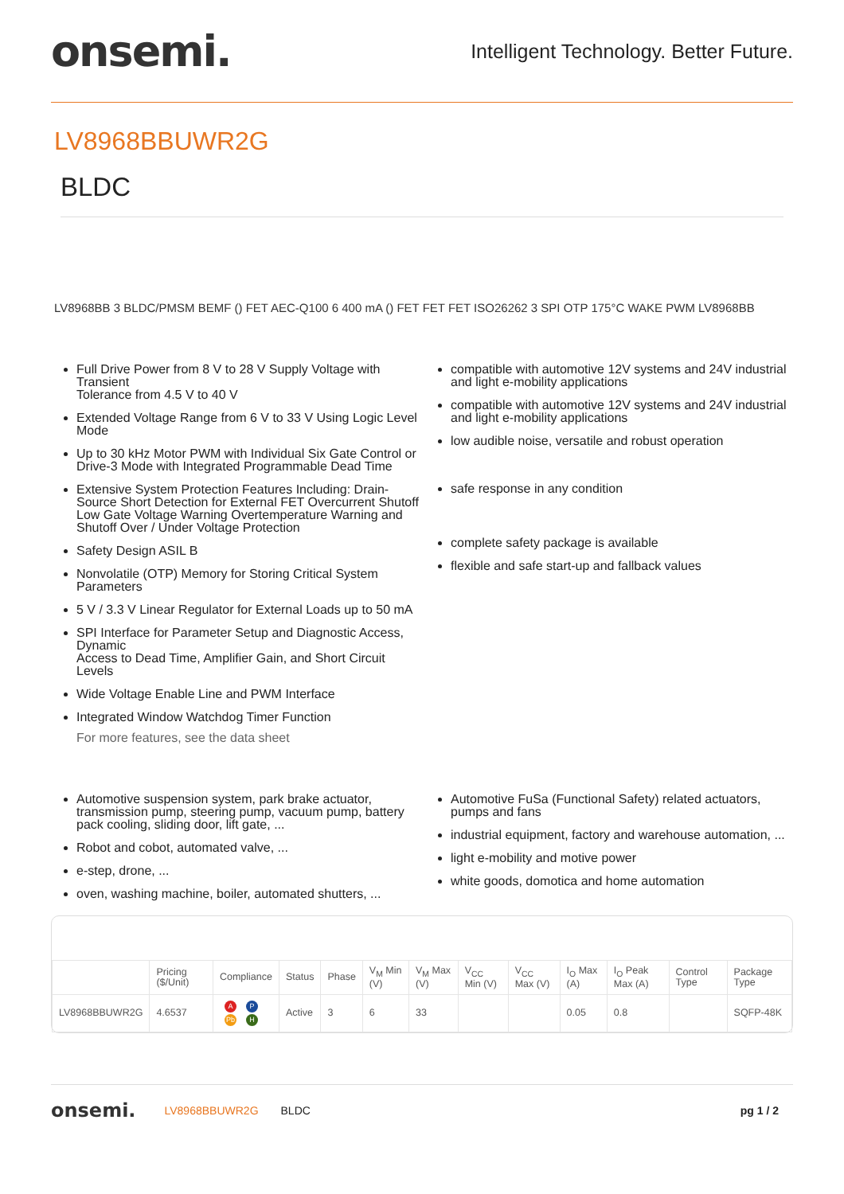onsemi.
Intelligent Technology. Better Future.
LV8968BBUWR2G
BLDC
LV8968BB 3 BLDC/PMSM BEMF () FET AEC-Q100 6 400 mA () FET FET FET ISO26262 3 SPI OTP 175°C WAKE PWM LV8968BB
Full Drive Power from 8 V to 28 V Supply Voltage with Transient
Tolerance from 4.5 V to 40 V
Extended Voltage Range from 6 V to 33 V Using Logic Level Mode
Up to 30 kHz Motor PWM with Individual Six Gate Control or
Drive-3 Mode with Integrated Programmable Dead Time
Extensive System Protection Features Including: Drain-Source Short Detection for External FET Overcurrent Shutoff Low Gate Voltage Warning Overtemperature Warning and Shutoff Over / Under Voltage Protection
Safety Design ASIL B
Nonvolatile (OTP) Memory for Storing Critical System Parameters
5 V / 3.3 V Linear Regulator for External Loads up to 50 mA
SPI Interface for Parameter Setup and Diagnostic Access, Dynamic
Access to Dead Time, Amplifier Gain, and Short Circuit Levels
Wide Voltage Enable Line and PWM Interface
Integrated Window Watchdog Timer Function
For more features, see the data sheet
compatible with automotive 12V systems and 24V industrial and light e-mobility applications
compatible with automotive 12V systems and 24V industrial and light e-mobility applications
low audible noise, versatile and robust operation
safe response in any condition
complete safety package is available
flexible and safe start-up and fallback values
Automotive suspension system, park brake actuator, transmission pump, steering pump, vacuum pump, battery pack cooling, sliding door, lift gate, ...
Robot and cobot, automated valve, ...
e-step, drone, ...
oven, washing machine, boiler, automated shutters, ...
Automotive FuSa (Functional Safety) related actuators, pumps and fans
industrial equipment, factory and warehouse automation, ...
light e-mobility and motive power
white goods, domotica and home automation
| | Pricing ($/Unit) | Compliance | Status | Phase | V<sub>M</sub> Min (V) | V<sub>M</sub> Max (V) | V<sub>CC</sub> Min (V) | V<sub>CC</sub> Max (V) | I<sub>O</sub> Max (A) | I<sub>O</sub> Peak Max (A) | Control Type | Package Type |
| --- | --- | --- | --- | --- | --- | --- | --- | --- | --- | --- | --- | --- |
| LV8968BBUWR2G | 4.6537 | A P Pb H | Active | 3 | 6 | 33 | | | 0.05 | 0.8 | | SQFP-48K |
onsemi. LV8968BBUWR2G BLDC pg 1 / 2